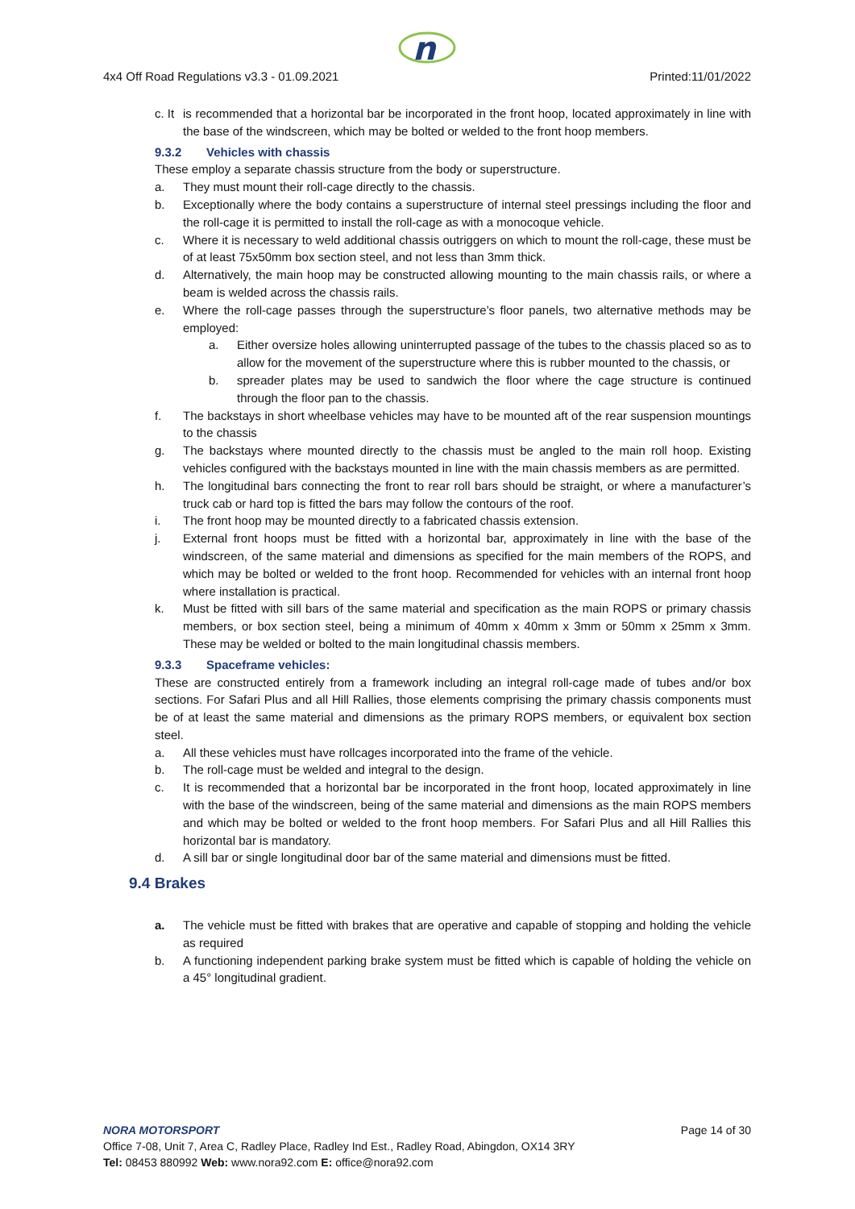n
4x4 Off Road Regulations v3.3 - 01.09.2021 Printed:11/01/2022
c. It is recommended that a horizontal bar be incorporated in the front hoop, located approximately in line with the base of the windscreen, which may be bolted or welded to the front hoop members.
9.3.2 Vehicles with chassis
These employ a separate chassis structure from the body or superstructure.
a. They must mount their roll-cage directly to the chassis.
b. Exceptionally where the body contains a superstructure of internal steel pressings including the floor and the roll-cage it is permitted to install the roll-cage as with a monocoque vehicle.
c. Where it is necessary to weld additional chassis outriggers on which to mount the roll-cage, these must be of at least 75x50mm box section steel, and not less than 3mm thick.
d. Alternatively, the main hoop may be constructed allowing mounting to the main chassis rails, or where a beam is welded across the chassis rails.
e. Where the roll-cage passes through the superstructure’s floor panels, two alternative methods may be employed:
a. Either oversize holes allowing uninterrupted passage of the tubes to the chassis placed so as to allow for the movement of the superstructure where this is rubber mounted to the chassis, or
b. spreader plates may be used to sandwich the floor where the cage structure is continued through the floor pan to the chassis.
f. The backstays in short wheelbase vehicles may have to be mounted aft of the rear suspension mountings to the chassis
g. The backstays where mounted directly to the chassis must be angled to the main roll hoop. Existing vehicles configured with the backstays mounted in line with the main chassis members as are permitted.
h. The longitudinal bars connecting the front to rear roll bars should be straight, or where a manufacturer’s truck cab or hard top is fitted the bars may follow the contours of the roof.
i. The front hoop may be mounted directly to a fabricated chassis extension.
j. External front hoops must be fitted with a horizontal bar, approximately in line with the base of the windscreen, of the same material and dimensions as specified for the main members of the ROPS, and which may be bolted or welded to the front hoop. Recommended for vehicles with an internal front hoop where installation is practical.
k. Must be fitted with sill bars of the same material and specification as the main ROPS or primary chassis members, or box section steel, being a minimum of 40mm x 40mm x 3mm or 50mm x 25mm x 3mm. These may be welded or bolted to the main longitudinal chassis members.
9.3.3 Spaceframe vehicles:
These are constructed entirely from a framework including an integral roll-cage made of tubes and/or box sections. For Safari Plus and all Hill Rallies, those elements comprising the primary chassis components must be of at least the same material and dimensions as the primary ROPS members, or equivalent box section steel.
a. All these vehicles must have rollcages incorporated into the frame of the vehicle.
b. The roll-cage must be welded and integral to the design.
c. It is recommended that a horizontal bar be incorporated in the front hoop, located approximately in line with the base of the windscreen, being of the same material and dimensions as the main ROPS members and which may be bolted or welded to the front hoop members. For Safari Plus and all Hill Rallies this horizontal bar is mandatory.
d. A sill bar or single longitudinal door bar of the same material and dimensions must be fitted.
9.4 Brakes
a. The vehicle must be fitted with brakes that are operative and capable of stopping and holding the vehicle as required
b. A functioning independent parking brake system must be fitted which is capable of holding the vehicle on a 45° longitudinal gradient.
NORA MOTORSPORT Page 14 of 30
Office 7-08, Unit 7, Area C, Radley Place, Radley Ind Est., Radley Road, Abingdon, OX14 3RY
Tel: 08453 880992 Web: www.nora92.com E: office@nora92.com